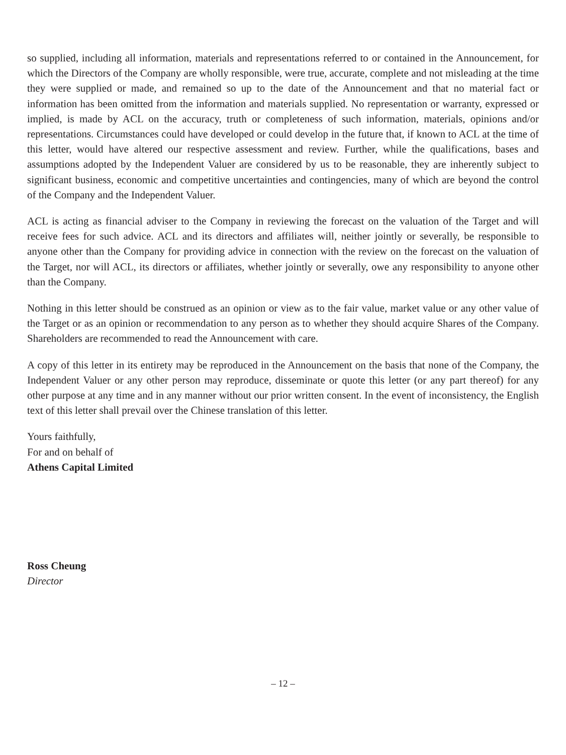so supplied, including all information, materials and representations referred to or contained in the Announcement, for which the Directors of the Company are wholly responsible, were true, accurate, complete and not misleading at the time they were supplied or made, and remained so up to the date of the Announcement and that no material fact or information has been omitted from the information and materials supplied. No representation or warranty, expressed or implied, is made by ACL on the accuracy, truth or completeness of such information, materials, opinions and/or representations. Circumstances could have developed or could develop in the future that, if known to ACL at the time of this letter, would have altered our respective assessment and review. Further, while the qualifications, bases and assumptions adopted by the Independent Valuer are considered by us to be reasonable, they are inherently subject to significant business, economic and competitive uncertainties and contingencies, many of which are beyond the control of the Company and the Independent Valuer.
ACL is acting as financial adviser to the Company in reviewing the forecast on the valuation of the Target and will receive fees for such advice. ACL and its directors and affiliates will, neither jointly or severally, be responsible to anyone other than the Company for providing advice in connection with the review on the forecast on the valuation of the Target, nor will ACL, its directors or affiliates, whether jointly or severally, owe any responsibility to anyone other than the Company.
Nothing in this letter should be construed as an opinion or view as to the fair value, market value or any other value of the Target or as an opinion or recommendation to any person as to whether they should acquire Shares of the Company. Shareholders are recommended to read the Announcement with care.
A copy of this letter in its entirety may be reproduced in the Announcement on the basis that none of the Company, the Independent Valuer or any other person may reproduce, disseminate or quote this letter (or any part thereof) for any other purpose at any time and in any manner without our prior written consent. In the event of inconsistency, the English text of this letter shall prevail over the Chinese translation of this letter.
Yours faithfully,
For and on behalf of
Athens Capital Limited
Ross Cheung
Director
– 12 –